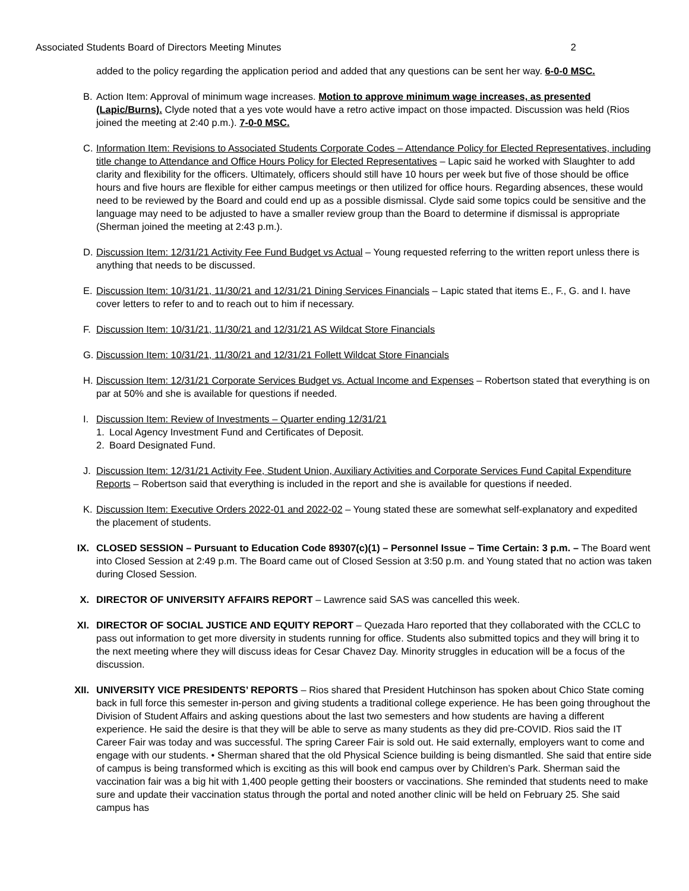Associated Students Board of Directors Meeting Minutes 2
added to the policy regarding the application period and added that any questions can be sent her way. 6-0-0 MSC.
B. Action Item: Approval of minimum wage increases. Motion to approve minimum wage increases, as presented (Lapic/Burns). Clyde noted that a yes vote would have a retro active impact on those impacted. Discussion was held (Rios joined the meeting at 2:40 p.m.). 7-0-0 MSC.
C. Information Item: Revisions to Associated Students Corporate Codes – Attendance Policy for Elected Representatives, including title change to Attendance and Office Hours Policy for Elected Representatives – Lapic said he worked with Slaughter to add clarity and flexibility for the officers. Ultimately, officers should still have 10 hours per week but five of those should be office hours and five hours are flexible for either campus meetings or then utilized for office hours. Regarding absences, these would need to be reviewed by the Board and could end up as a possible dismissal. Clyde said some topics could be sensitive and the language may need to be adjusted to have a smaller review group than the Board to determine if dismissal is appropriate (Sherman joined the meeting at 2:43 p.m.).
D. Discussion Item: 12/31/21 Activity Fee Fund Budget vs Actual – Young requested referring to the written report unless there is anything that needs to be discussed.
E. Discussion Item: 10/31/21, 11/30/21 and 12/31/21 Dining Services Financials – Lapic stated that items E., F., G. and I. have cover letters to refer to and to reach out to him if necessary.
F. Discussion Item: 10/31/21, 11/30/21 and 12/31/21 AS Wildcat Store Financials
G. Discussion Item: 10/31/21, 11/30/21 and 12/31/21 Follett Wildcat Store Financials
H. Discussion Item: 12/31/21 Corporate Services Budget vs. Actual Income and Expenses – Robertson stated that everything is on par at 50% and she is available for questions if needed.
I. Discussion Item: Review of Investments – Quarter ending 12/31/21
1. Local Agency Investment Fund and Certificates of Deposit.
2. Board Designated Fund.
J. Discussion Item: 12/31/21 Activity Fee, Student Union, Auxiliary Activities and Corporate Services Fund Capital Expenditure Reports – Robertson said that everything is included in the report and she is available for questions if needed.
K. Discussion Item: Executive Orders 2022-01 and 2022-02 – Young stated these are somewhat self-explanatory and expedited the placement of students.
IX. CLOSED SESSION – Pursuant to Education Code 89307(c)(1) – Personnel Issue – Time Certain: 3 p.m. – The Board went into Closed Session at 2:49 p.m. The Board came out of Closed Session at 3:50 p.m. and Young stated that no action was taken during Closed Session.
X. DIRECTOR OF UNIVERSITY AFFAIRS REPORT – Lawrence said SAS was cancelled this week.
XI. DIRECTOR OF SOCIAL JUSTICE AND EQUITY REPORT – Quezada Haro reported that they collaborated with the CCLC to pass out information to get more diversity in students running for office. Students also submitted topics and they will bring it to the next meeting where they will discuss ideas for Cesar Chavez Day. Minority struggles in education will be a focus of the discussion.
XII. UNIVERSITY VICE PRESIDENTS’ REPORTS – Rios shared that President Hutchinson has spoken about Chico State coming back in full force this semester in-person and giving students a traditional college experience. He has been going throughout the Division of Student Affairs and asking questions about the last two semesters and how students are having a different experience. He said the desire is that they will be able to serve as many students as they did pre-COVID. Rios said the IT Career Fair was today and was successful. The spring Career Fair is sold out. He said externally, employers want to come and engage with our students. • Sherman shared that the old Physical Science building is being dismantled. She said that entire side of campus is being transformed which is exciting as this will book end campus over by Children’s Park. Sherman said the vaccination fair was a big hit with 1,400 people getting their boosters or vaccinations. She reminded that students need to make sure and update their vaccination status through the portal and noted another clinic will be held on February 25. She said campus has